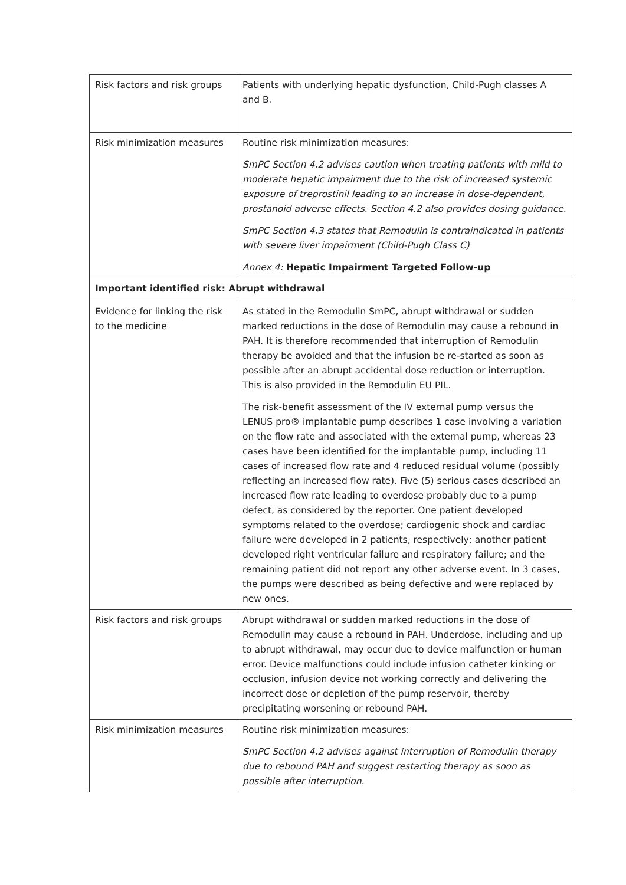| Risk factors and risk groups | Patients with underlying hepatic dysfunction, Child-Pugh classes A and B . |
| Risk minimization measures | Routine risk minimization measures: SmPC Section 4.2 advises caution when treating patients with mild to moderate hepatic impairment due to the risk of increased systemic exposure of treprostinil leading to an increase in dose-dependent, prostanoid adverse effects. Section 4.2 also provides dosing guidance. SmPC Section 4.3 states that Remodulin is contraindicated in patients with severe liver impairment (Child-Pugh Class C) Annex 4: Hepatic Impairment Targeted Follow-up |
| Important identified risk: Abrupt withdrawal | |
| Evidence for linking the risk to the medicine | As stated in the Remodulin SmPC, abrupt withdrawal or sudden marked reductions in the dose of Remodulin may cause a rebound in PAH. It is therefore recommended that interruption of Remodulin therapy be avoided and that the infusion be re-started as soon as possible after an abrupt accidental dose reduction or interruption. This is also provided in the Remodulin EU PIL. The risk-benefit assessment of the IV external pump versus the LENUS pro® implantable pump describes 1 case involving a variation on the flow rate and associated with the external pump, whereas 23 cases have been identified for the implantable pump, including 11 cases of increased flow rate and 4 reduced residual volume (possibly reflecting an increased flow rate). Five (5) serious cases described an increased flow rate leading to overdose probably due to a pump defect, as considered by the reporter. One patient developed symptoms related to the overdose; cardiogenic shock and cardiac failure were developed in 2 patients, respectively; another patient developed right ventricular failure and respiratory failure; and the remaining patient did not report any other adverse event. In 3 cases, the pumps were described as being defective and were replaced by new ones. |
| Risk factors and risk groups | Abrupt withdrawal or sudden marked reductions in the dose of Remodulin may cause a rebound in PAH. Underdose, including and up to abrupt withdrawal, may occur due to device malfunction or human error. Device malfunctions could include infusion catheter kinking or occlusion, infusion device not working correctly and delivering the incorrect dose or depletion of the pump reservoir, thereby precipitating worsening or rebound PAH. |
| Risk minimization measures | Routine risk minimization measures: SmPC Section 4.2 advises against interruption of Remodulin therapy due to rebound PAH and suggest restarting therapy as soon as possible after interruption. |